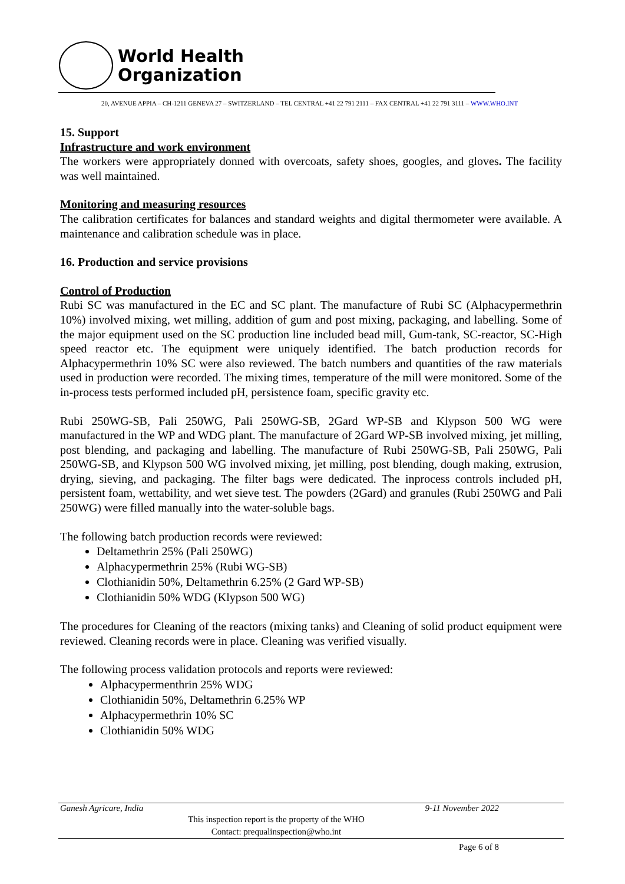World Health
Organization
20, AVENUE APPIA – CH-1211 GENEVA 27 – SWITZERLAND – TEL CENTRAL +41 22 791 2111 – FAX CENTRAL +41 22 791 3111 – WWW.WHO.INT
15. Support
Infrastructure and work environment
The workers were appropriately donned with overcoats, safety shoes, googles, and gloves. The facility was well maintained.
Monitoring and measuring resources
The calibration certificates for balances and standard weights and digital thermometer were available. A maintenance and calibration schedule was in place.
16. Production and service provisions
Control of Production
Rubi SC was manufactured in the EC and SC plant. The manufacture of Rubi SC (Alphacypermethrin 10%) involved mixing, wet milling, addition of gum and post mixing, packaging, and labelling. Some of the major equipment used on the SC production line included bead mill, Gum-tank, SC-reactor, SC-High speed reactor etc. The equipment were uniquely identified. The batch production records for Alphacypermethrin 10% SC were also reviewed. The batch numbers and quantities of the raw materials used in production were recorded. The mixing times, temperature of the mill were monitored. Some of the in-process tests performed included pH, persistence foam, specific gravity etc.
Rubi 250WG-SB, Pali 250WG, Pali 250WG-SB, 2Gard WP-SB and Klypson 500 WG were manufactured in the WP and WDG plant. The manufacture of 2Gard WP-SB involved mixing, jet milling, post blending, and packaging and labelling. The manufacture of Rubi 250WG-SB, Pali 250WG, Pali 250WG-SB, and Klypson 500 WG involved mixing, jet milling, post blending, dough making, extrusion, drying, sieving, and packaging. The filter bags were dedicated. The inprocess controls included pH, persistent foam, wettability, and wet sieve test. The powders (2Gard) and granules (Rubi 250WG and Pali 250WG) were filled manually into the water-soluble bags.
The following batch production records were reviewed:
Deltamethrin 25% (Pali 250WG)
Alphacypermethrin 25% (Rubi WG-SB)
Clothianidin 50%, Deltamethrin 6.25% (2 Gard WP-SB)
Clothianidin 50% WDG (Klypson 500 WG)
The procedures for Cleaning of the reactors (mixing tanks) and Cleaning of solid product equipment were reviewed. Cleaning records were in place. Cleaning was verified visually.
The following process validation protocols and reports were reviewed:
Alphacypermenthrin 25% WDG
Clothianidin 50%, Deltamethrin 6.25% WP
Alphacypermethrin 10% SC
Clothianidin 50% WDG
Ganesh Agricare, India 9-11 November 2022
This inspection report is the property of the WHO
Contact: prequalinspection@who.int
Page 6 of 8